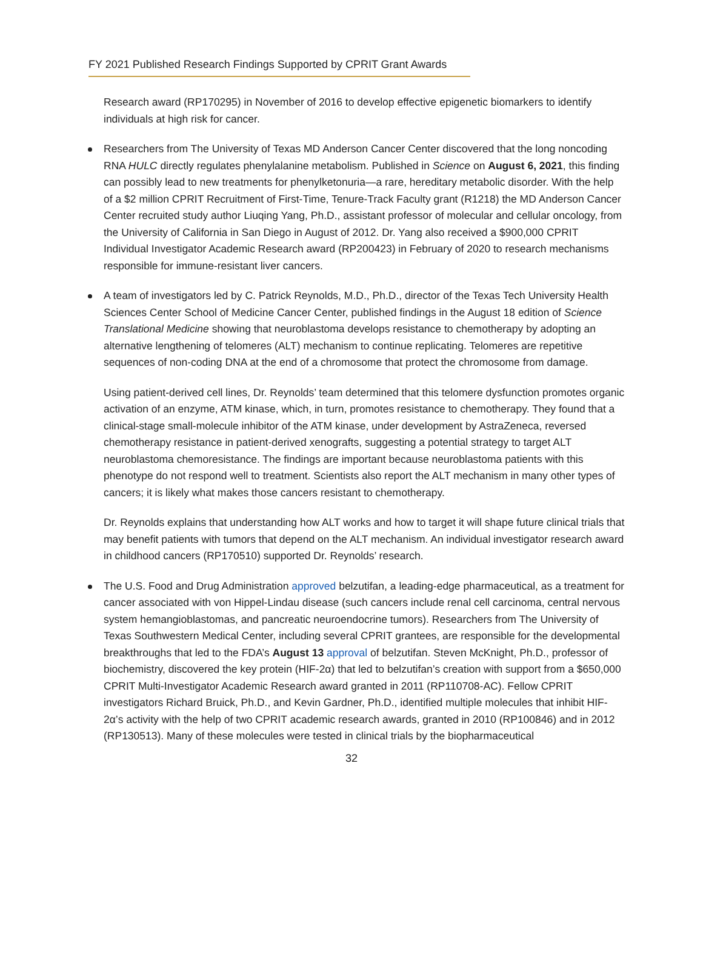FY 2021 Published Research Findings Supported by CPRIT Grant Awards
Research award (RP170295) in November of 2016 to develop effective epigenetic biomarkers to identify individuals at high risk for cancer.
Researchers from The University of Texas MD Anderson Cancer Center discovered that the long noncoding RNA HULC directly regulates phenylalanine metabolism. Published in Science on August 6, 2021, this finding can possibly lead to new treatments for phenylketonuria—a rare, hereditary metabolic disorder. With the help of a $2 million CPRIT Recruitment of First-Time, Tenure-Track Faculty grant (R1218) the MD Anderson Cancer Center recruited study author Liuqing Yang, Ph.D., assistant professor of molecular and cellular oncology, from the University of California in San Diego in August of 2012. Dr. Yang also received a $900,000 CPRIT Individual Investigator Academic Research award (RP200423) in February of 2020 to research mechanisms responsible for immune-resistant liver cancers.
A team of investigators led by C. Patrick Reynolds, M.D., Ph.D., director of the Texas Tech University Health Sciences Center School of Medicine Cancer Center, published findings in the August 18 edition of Science Translational Medicine showing that neuroblastoma develops resistance to chemotherapy by adopting an alternative lengthening of telomeres (ALT) mechanism to continue replicating. Telomeres are repetitive sequences of non-coding DNA at the end of a chromosome that protect the chromosome from damage.
Using patient-derived cell lines, Dr. Reynolds’ team determined that this telomere dysfunction promotes organic activation of an enzyme, ATM kinase, which, in turn, promotes resistance to chemotherapy. They found that a clinical-stage small-molecule inhibitor of the ATM kinase, under development by AstraZeneca, reversed chemotherapy resistance in patient-derived xenografts, suggesting a potential strategy to target ALT neuroblastoma chemoresistance. The findings are important because neuroblastoma patients with this phenotype do not respond well to treatment. Scientists also report the ALT mechanism in many other types of cancers; it is likely what makes those cancers resistant to chemotherapy.
Dr. Reynolds explains that understanding how ALT works and how to target it will shape future clinical trials that may benefit patients with tumors that depend on the ALT mechanism. An individual investigator research award in childhood cancers (RP170510) supported Dr. Reynolds’ research.
The U.S. Food and Drug Administration approved belzutifan, a leading-edge pharmaceutical, as a treatment for cancer associated with von Hippel-Lindau disease (such cancers include renal cell carcinoma, central nervous system hemangioblastomas, and pancreatic neuroendocrine tumors). Researchers from The University of Texas Southwestern Medical Center, including several CPRIT grantees, are responsible for the developmental breakthroughs that led to the FDA’s August 13 approval of belzutifan. Steven McKnight, Ph.D., professor of biochemistry, discovered the key protein (HIF-2α) that led to belzutifan’s creation with support from a $650,000 CPRIT Multi-Investigator Academic Research award granted in 2011 (RP110708-AC). Fellow CPRIT investigators Richard Bruick, Ph.D., and Kevin Gardner, Ph.D., identified multiple molecules that inhibit HIF-2α’s activity with the help of two CPRIT academic research awards, granted in 2010 (RP100846) and in 2012 (RP130513). Many of these molecules were tested in clinical trials by the biopharmaceutical
32